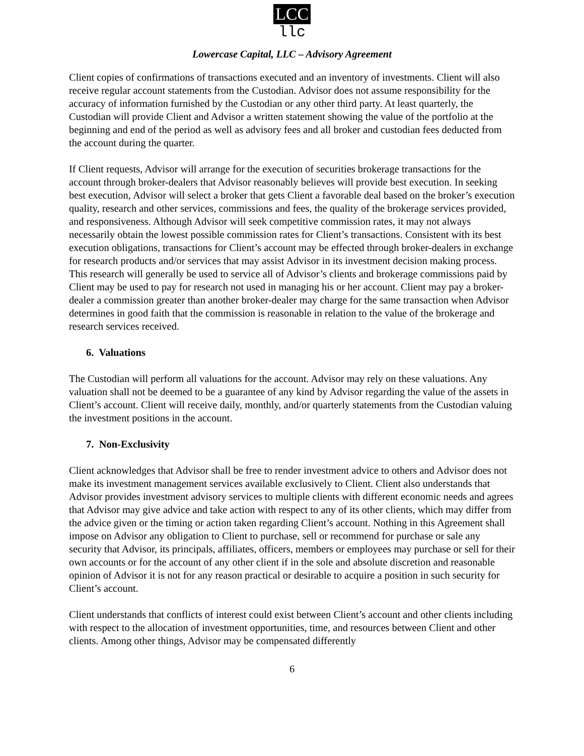LCC
llc
Lowercase Capital, LLC – Advisory Agreement
Client copies of confirmations of transactions executed and an inventory of investments. Client will also receive regular account statements from the Custodian. Advisor does not assume responsibility for the accuracy of information furnished by the Custodian or any other third party. At least quarterly, the Custodian will provide Client and Advisor a written statement showing the value of the portfolio at the beginning and end of the period as well as advisory fees and all broker and custodian fees deducted from the account during the quarter.
If Client requests, Advisor will arrange for the execution of securities brokerage transactions for the account through broker-dealers that Advisor reasonably believes will provide best execution. In seeking best execution, Advisor will select a broker that gets Client a favorable deal based on the broker’s execution quality, research and other services, commissions and fees, the quality of the brokerage services provided, and responsiveness. Although Advisor will seek competitive commission rates, it may not always necessarily obtain the lowest possible commission rates for Client’s transactions. Consistent with its best execution obligations, transactions for Client’s account may be effected through broker-dealers in exchange for research products and/or services that may assist Advisor in its investment decision making process. This research will generally be used to service all of Advisor’s clients and brokerage commissions paid by Client may be used to pay for research not used in managing his or her account. Client may pay a broker-dealer a commission greater than another broker-dealer may charge for the same transaction when Advisor determines in good faith that the commission is reasonable in relation to the value of the brokerage and research services received.
6. Valuations
The Custodian will perform all valuations for the account. Advisor may rely on these valuations. Any valuation shall not be deemed to be a guarantee of any kind by Advisor regarding the value of the assets in Client’s account. Client will receive daily, monthly, and/or quarterly statements from the Custodian valuing the investment positions in the account.
7. Non-Exclusivity
Client acknowledges that Advisor shall be free to render investment advice to others and Advisor does not make its investment management services available exclusively to Client. Client also understands that Advisor provides investment advisory services to multiple clients with different economic needs and agrees that Advisor may give advice and take action with respect to any of its other clients, which may differ from the advice given or the timing or action taken regarding Client’s account. Nothing in this Agreement shall impose on Advisor any obligation to Client to purchase, sell or recommend for purchase or sale any security that Advisor, its principals, affiliates, officers, members or employees may purchase or sell for their own accounts or for the account of any other client if in the sole and absolute discretion and reasonable opinion of Advisor it is not for any reason practical or desirable to acquire a position in such security for Client’s account.
Client understands that conflicts of interest could exist between Client’s account and other clients including with respect to the allocation of investment opportunities, time, and resources between Client and other clients. Among other things, Advisor may be compensated differently
6